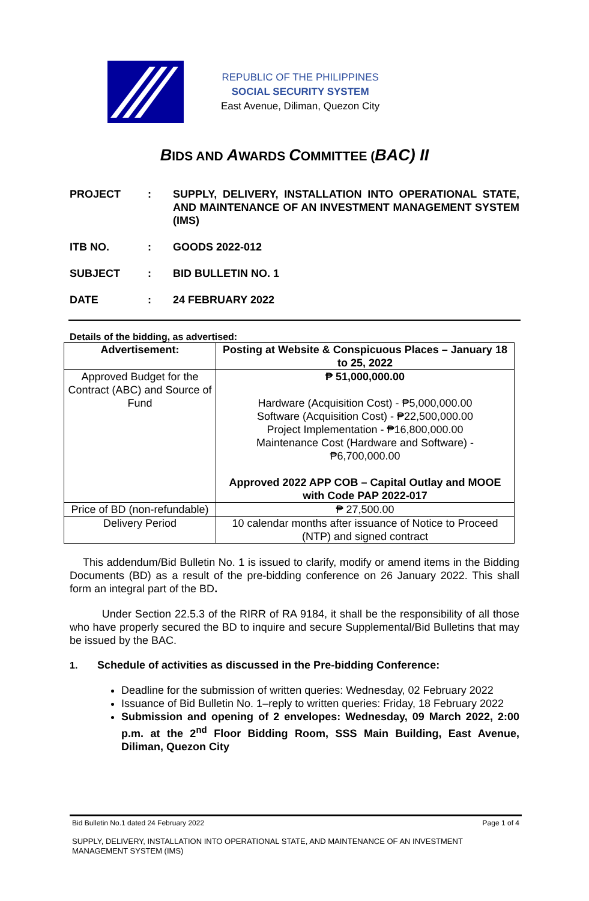REPUBLIC OF THE PHILIPPINES
SOCIAL SECURITY SYSTEM
East Avenue, Diliman, Quezon City
BIDS AND AWARDS COMMITTEE (BAC) II
PROJECT : SUPPLY, DELIVERY, INSTALLATION INTO OPERATIONAL STATE, AND MAINTENANCE OF AN INVESTMENT MANAGEMENT SYSTEM (IMS)
ITB NO. : GOODS 2022-012
SUBJECT : BID BULLETIN NO. 1
DATE : 24 FEBRUARY 2022
Details of the bidding, as advertised:
| Advertisement: | Posting at Website & Conspicuous Places – January 18 to 25, 2022 |
| Approved Budget for the Contract (ABC) and Source of Fund | ₱ 51,000,000.00 Hardware (Acquisition Cost) - ₱5,000,000.00 Software (Acquisition Cost) - ₱22,500,000.00 Project Implementation - ₱16,800,000.00 Maintenance Cost (Hardware and Software) - ₱6,700,000.00 Approved 2022 APP COB – Capital Outlay and MOOE with Code PAP 2022-017 |
| Price of BD (non-refundable) | ₱ 27,500.00 |
| Delivery Period | 10 calendar months after issuance of Notice to Proceed (NTP) and signed contract |
This addendum/Bid Bulletin No. 1 is issued to clarify, modify or amend items in the Bidding Documents (BD) as a result of the pre-bidding conference on 26 January 2022. This shall form an integral part of the BD.
Under Section 22.5.3 of the RIRR of RA 9184, it shall be the responsibility of all those who have properly secured the BD to inquire and secure Supplemental/Bid Bulletins that may be issued by the BAC.
1. Schedule of activities as discussed in the Pre-bidding Conference:
Deadline for the submission of written queries: Wednesday, 02 February 2022
Issuance of Bid Bulletin No. 1–reply to written queries: Friday, 18 February 2022
Submission and opening of 2 envelopes: Wednesday, 09 March 2022, 2:00 p.m. at the 2<sup>nd</sup> Floor Bidding Room, SSS Main Building, East Avenue, Diliman, Quezon City
Bid Bulletin No.1 dated 24 February 2022 Page 1 of 4
SUPPLY, DELIVERY, INSTALLATION INTO OPERATIONAL STATE, AND MAINTENANCE OF AN INVESTMENT MANAGEMENT SYSTEM (IMS)